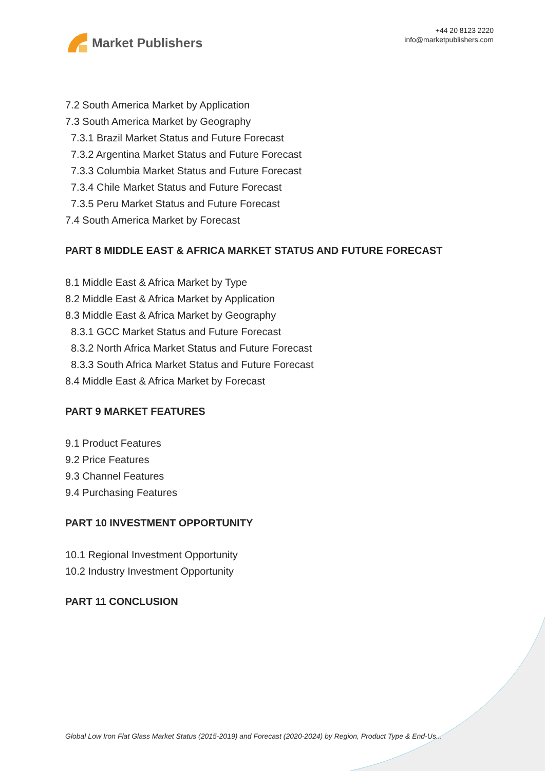Market Publishers
+44 20 8123 2220
info@marketpublishers.com
7.2 South America Market by Application
7.3 South America Market by Geography
7.3.1 Brazil Market Status and Future Forecast
7.3.2 Argentina Market Status and Future Forecast
7.3.3 Columbia Market Status and Future Forecast
7.3.4 Chile Market Status and Future Forecast
7.3.5 Peru Market Status and Future Forecast
7.4 South America Market by Forecast
PART 8 MIDDLE EAST & AFRICA MARKET STATUS AND FUTURE FORECAST
8.1 Middle East & Africa Market by Type
8.2 Middle East & Africa Market by Application
8.3 Middle East & Africa Market by Geography
8.3.1 GCC Market Status and Future Forecast
8.3.2 North Africa Market Status and Future Forecast
8.3.3 South Africa Market Status and Future Forecast
8.4 Middle East & Africa Market by Forecast
PART 9 MARKET FEATURES
9.1 Product Features
9.2 Price Features
9.3 Channel Features
9.4 Purchasing Features
PART 10 INVESTMENT OPPORTUNITY
10.1 Regional Investment Opportunity
10.2 Industry Investment Opportunity
PART 11 CONCLUSION
Global Low Iron Flat Glass Market Status (2015-2019) and Forecast (2020-2024) by Region, Product Type & End-Us...